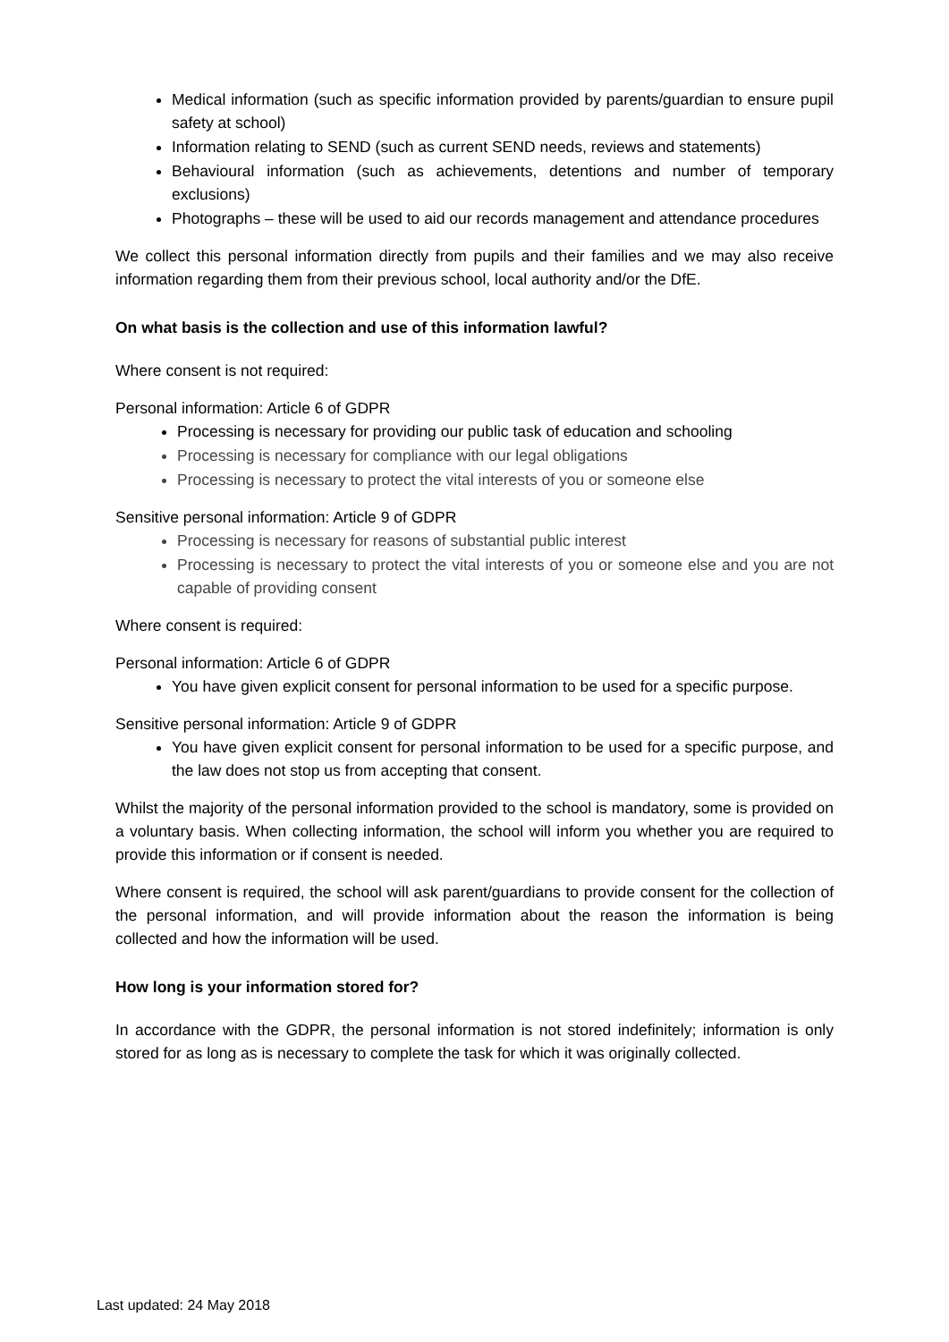Medical information (such as specific information provided by parents/guardian to ensure pupil safety at school)
Information relating to SEND (such as current SEND needs, reviews and statements)
Behavioural information (such as achievements, detentions and number of temporary exclusions)
Photographs – these will be used to aid our records management and attendance procedures
We collect this personal information directly from pupils and their families and we may also receive information regarding them from their previous school, local authority and/or the DfE.
On what basis is the collection and use of this information lawful?
Where consent is not required:
Personal information: Article 6 of GDPR
Processing is necessary for providing our public task of education and schooling
Processing is necessary for compliance with our legal obligations
Processing is necessary to protect the vital interests of you or someone else
Sensitive personal information: Article 9 of GDPR
Processing is necessary for reasons of substantial public interest
Processing is necessary to protect the vital interests of you or someone else and you are not capable of providing consent
Where consent is required:
Personal information: Article 6 of GDPR
You have given explicit consent for personal information to be used for a specific purpose.
Sensitive personal information: Article 9 of GDPR
You have given explicit consent for personal information to be used for a specific purpose, and the law does not stop us from accepting that consent.
Whilst the majority of the personal information provided to the school is mandatory, some is provided on a voluntary basis. When collecting information, the school will inform you whether you are required to provide this information or if consent is needed.
Where consent is required, the school will ask parent/guardians to provide consent for the collection of the personal information, and will provide information about the reason the information is being collected and how the information will be used.
How long is your information stored for?
In accordance with the GDPR, the personal information is not stored indefinitely; information is only stored for as long as is necessary to complete the task for which it was originally collected.
Last updated: 24 May 2018